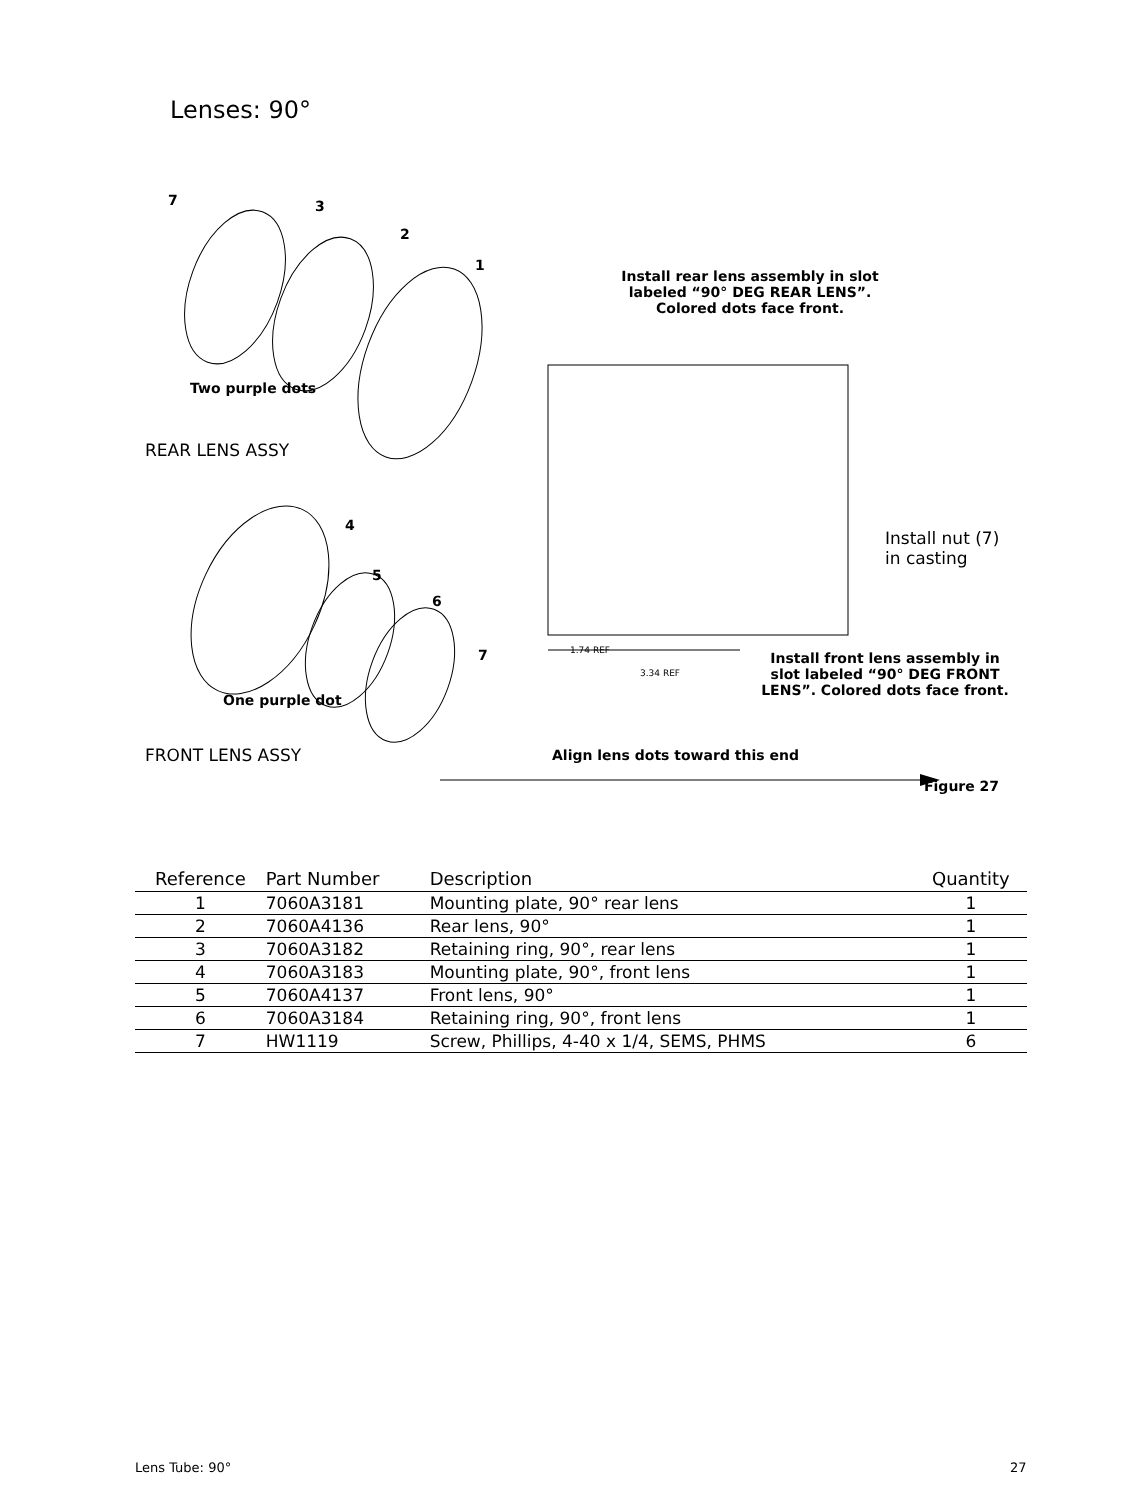Lenses: 90°
7 3
2
1
Two purple dots
REAR LENS ASSY
Install rear lens assembly in slot labeled “90° DEG REAR LENS”. Colored dots face front.
4
5
6
7
One purple dot
FRONT LENS ASSY
Install nut (7)
in casting
1.74 REF
3.34 REF
Install front lens assembly in slot labeled “90° DEG FRONT LENS”. Colored dots face front.
Align lens dots toward this end
Figure 27
| Reference | Part Number | Description | Quantity |
| --- | --- | --- | --- |
| 1 | 7060A3181 | Mounting plate, 90° rear lens | 1 |
| 2 | 7060A4136 | Rear lens, 90° | 1 |
| 3 | 7060A3182 | Retaining ring, 90°, rear lens | 1 |
| 4 | 7060A3183 | Mounting plate, 90°, front lens | 1 |
| 5 | 7060A4137 | Front lens, 90° | 1 |
| 6 | 7060A3184 | Retaining ring, 90°, front lens | 1 |
| 7 | HW1119 | Screw, Phillips, 4-40 x 1/4, SEMS, PHMS | 6 |
Lens Tube: 90° 27